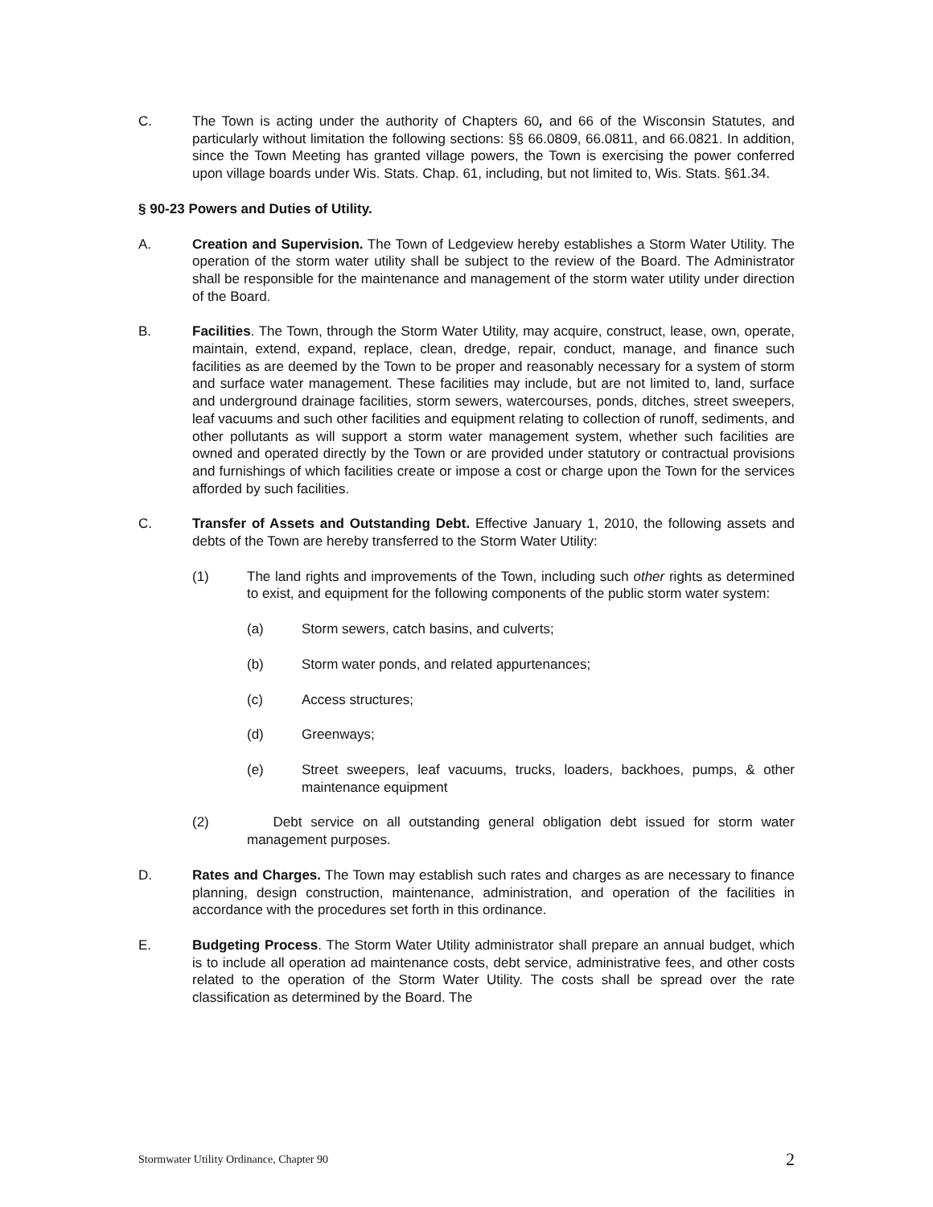C. The Town is acting under the authority of Chapters 60, and 66 of the Wisconsin Statutes, and particularly without limitation the following sections: §§ 66.0809, 66.0811, and 66.0821. In addition, since the Town Meeting has granted village powers, the Town is exercising the power conferred upon village boards under Wis. Stats. Chap. 61, including, but not limited to, Wis. Stats. §61.34.
§ 90-23 Powers and Duties of Utility.
A. Creation and Supervision. The Town of Ledgeview hereby establishes a Storm Water Utility. The operation of the storm water utility shall be subject to the review of the Board. The Administrator shall be responsible for the maintenance and management of the storm water utility under direction of the Board.
B. Facilities. The Town, through the Storm Water Utility, may acquire, construct, lease, own, operate, maintain, extend, expand, replace, clean, dredge, repair, conduct, manage, and finance such facilities as are deemed by the Town to be proper and reasonably necessary for a system of storm and surface water management. These facilities may include, but are not limited to, land, surface and underground drainage facilities, storm sewers, watercourses, ponds, ditches, street sweepers, leaf vacuums and such other facilities and equipment relating to collection of runoff, sediments, and other pollutants as will support a storm water management system, whether such facilities are owned and operated directly by the Town or are provided under statutory or contractual provisions and furnishings of which facilities create or impose a cost or charge upon the Town for the services afforded by such facilities.
C. Transfer of Assets and Outstanding Debt. Effective January 1, 2010, the following assets and debts of the Town are hereby transferred to the Storm Water Utility:
(1) The land rights and improvements of the Town, including such other rights as determined to exist, and equipment for the following components of the public storm water system:
(a) Storm sewers, catch basins, and culverts;
(b) Storm water ponds, and related appurtenances;
(c) Access structures;
(d) Greenways;
(e) Street sweepers, leaf vacuums, trucks, loaders, backhoes, pumps, & other maintenance equipment
(2) Debt service on all outstanding general obligation debt issued for storm water management purposes.
D. Rates and Charges. The Town may establish such rates and charges as are necessary to finance planning, design construction, maintenance, administration, and operation of the facilities in accordance with the procedures set forth in this ordinance.
E. Budgeting Process. The Storm Water Utility administrator shall prepare an annual budget, which is to include all operation ad maintenance costs, debt service, administrative fees, and other costs related to the operation of the Storm Water Utility. The costs shall be spread over the rate classification as determined by the Board. The
Stormwater Utility Ordinance, Chapter 90 2